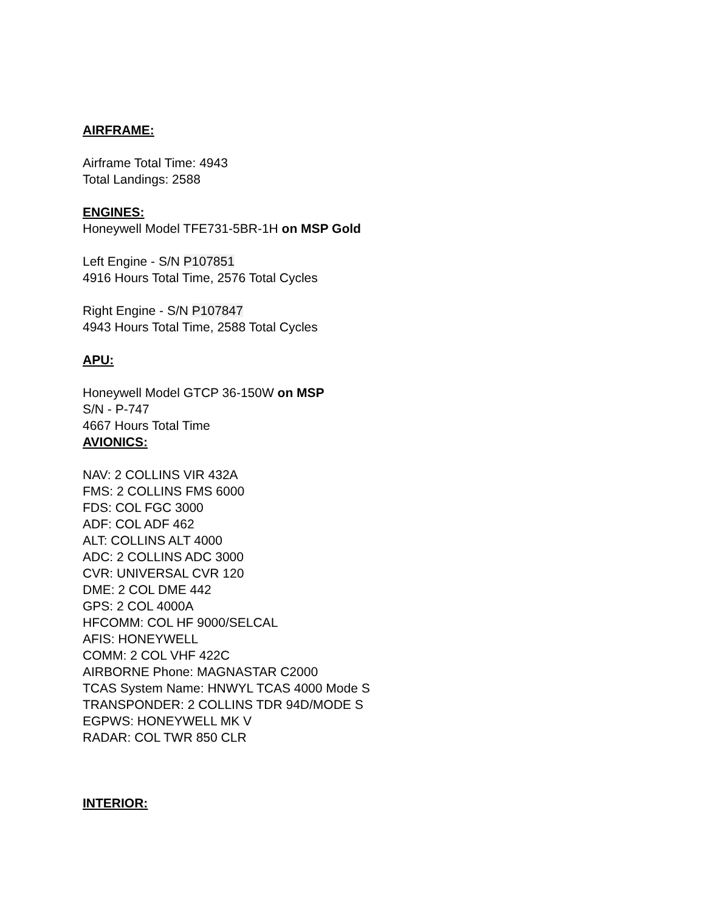AIRFRAME:
Airframe Total Time: 4943
Total Landings: 2588
ENGINES:
Honeywell Model TFE731-5BR-1H on MSP Gold
Left Engine - S/N P107851
4916 Hours Total Time, 2576 Total Cycles
Right Engine - S/N P107847
4943 Hours Total Time, 2588 Total Cycles
APU:
Honeywell Model GTCP 36-150W on MSP
S/N - P-747
4667 Hours Total Time
AVIONICS:
NAV: 2 COLLINS VIR 432A
FMS: 2 COLLINS FMS 6000
FDS: COL FGC 3000
ADF: COL ADF 462
ALT: COLLINS ALT 4000
ADC: 2 COLLINS ADC 3000
CVR: UNIVERSAL CVR 120
DME: 2 COL DME 442
GPS: 2 COL 4000A
HFCOMM: COL HF 9000/SELCAL
AFIS: HONEYWELL
COMM: 2 COL VHF 422C
AIRBORNE Phone: MAGNASTAR C2000
TCAS System Name: HNWYL TCAS 4000 Mode S
TRANSPONDER: 2 COLLINS TDR 94D/MODE S
EGPWS: HONEYWELL MK V
RADAR: COL TWR 850 CLR
INTERIOR: